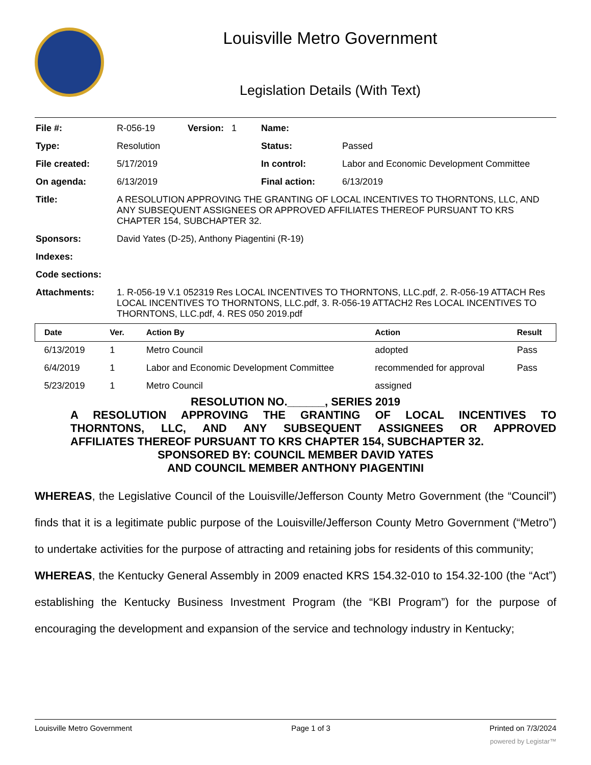Louisville Metro Government
Legislation Details (With Text)
| File #: | R-056-19 | Version: 1 | Name: | |
| Type: | Resolution | | Status: | Passed |
| File created: | 5/17/2019 | | In control: | Labor and Economic Development Committee |
| On agenda: | 6/13/2019 | | Final action: | 6/13/2019 |
| Title: | A RESOLUTION APPROVING THE GRANTING OF LOCAL INCENTIVES TO THORNTONS, LLC, AND ANY SUBSEQUENT ASSIGNEES OR APPROVED AFFILIATES THEREOF PURSUANT TO KRS CHAPTER 154, SUBCHAPTER 32. | | | |
| Sponsors: | David Yates (D-25), Anthony Piagentini (R-19) | | | |
| Indexes: | | | | |
| Code sections: | | | | |
| Attachments: | 1. R-056-19 V.1 052319 Res LOCAL INCENTIVES TO THORNTONS, LLC.pdf, 2. R-056-19 ATTACH Res LOCAL INCENTIVES TO THORNTONS, LLC.pdf, 3. R-056-19 ATTACH2 Res LOCAL INCENTIVES TO THORNTONS, LLC.pdf, 4. RES 050 2019.pdf | | | |
| Date | Ver. | Action By | Action | Result |
| --- | --- | --- | --- | --- |
| 6/13/2019 | 1 | Metro Council | adopted | Pass |
| 6/4/2019 | 1 | Labor and Economic Development Committee | recommended for approval | Pass |
| 5/23/2019 | 1 | Metro Council | assigned | |
RESOLUTION NO.______, SERIES 2019
A RESOLUTION APPROVING THE GRANTING OF LOCAL INCENTIVES TO
THORNTONS, LLC, AND ANY SUBSEQUENT ASSIGNEES OR APPROVED
AFFILIATES THEREOF PURSUANT TO KRS CHAPTER 154, SUBCHAPTER 32.
SPONSORED BY: COUNCIL MEMBER DAVID YATES
AND COUNCIL MEMBER ANTHONY PIAGENTINI
WHEREAS, the Legislative Council of the Louisville/Jefferson County Metro Government (the “Council”) finds that it is a legitimate public purpose of the Louisville/Jefferson County Metro Government (“Metro”) to undertake activities for the purpose of attracting and retaining jobs for residents of this community;
WHEREAS, the Kentucky General Assembly in 2009 enacted KRS 154.32-010 to 154.32-100 (the “Act”) establishing the Kentucky Business Investment Program (the “KBI Program”) for the purpose of encouraging the development and expansion of the service and technology industry in Kentucky;
Louisville Metro Government Page 1 of 3 Printed on 7/3/2024
powered by Legistar™